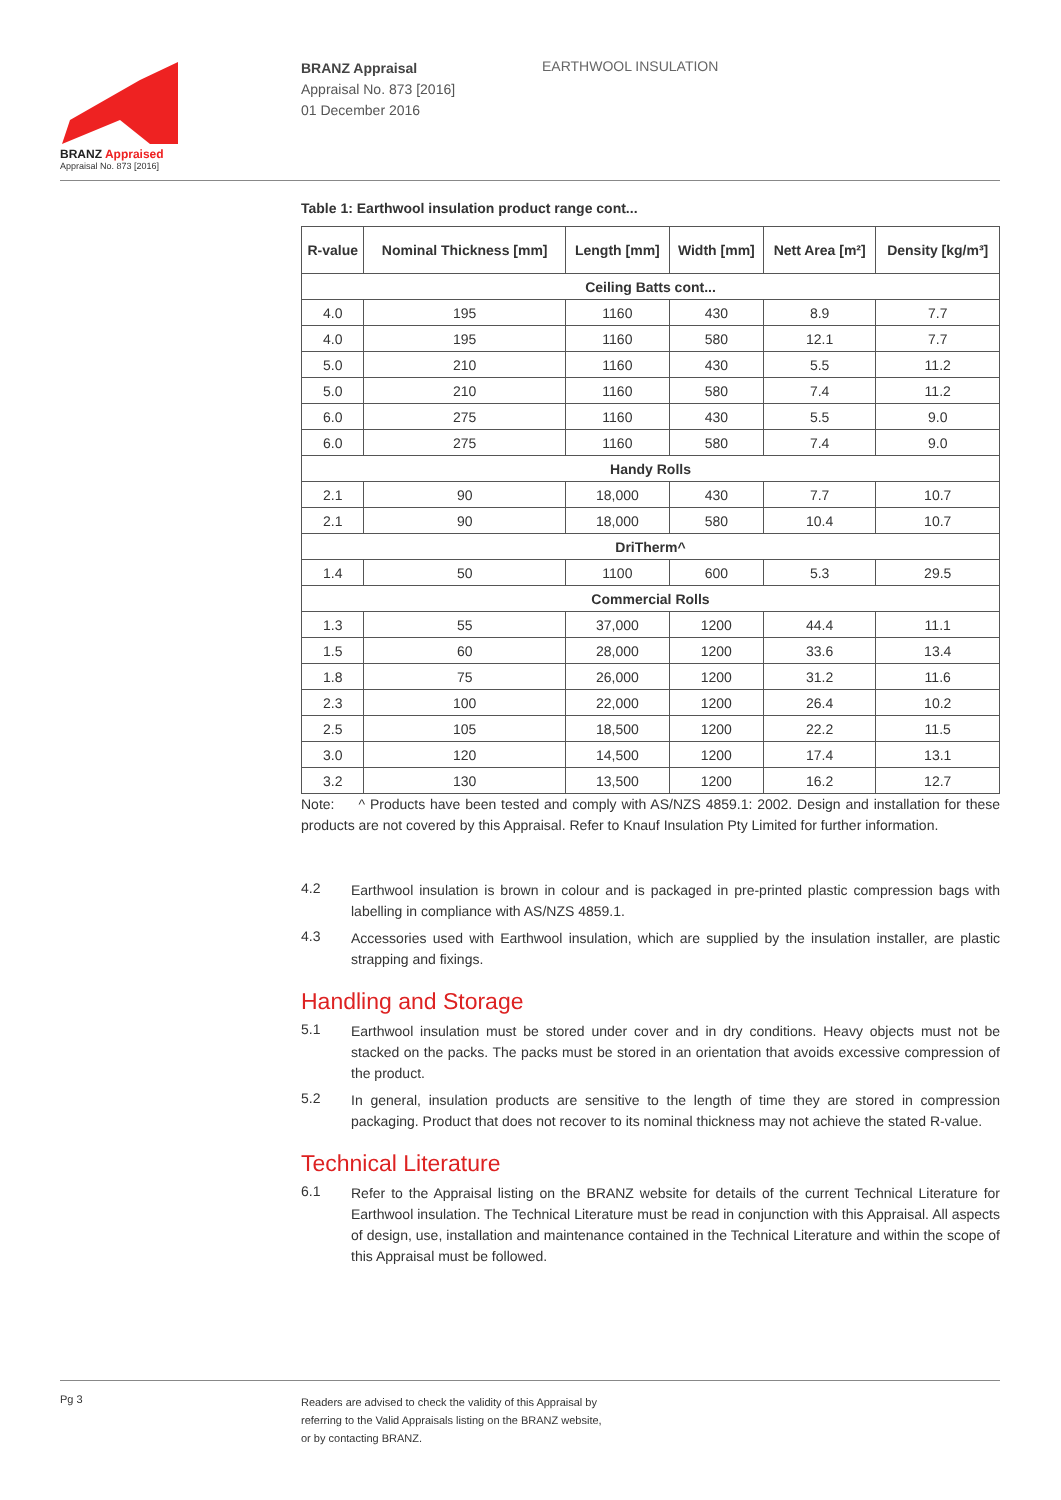BRANZ Appraised
Appraisal No. 873 [2016]
BRANZ Appraisal
Appraisal No. 873 [2016]
01 December 2016
EARTHWOOL INSULATION
Table 1: Earthwool insulation product range cont...
| R-value | Nominal Thickness [mm] | Length [mm] | Width [mm] | Nett Area [m²] | Density [kg/m³] |
| --- | --- | --- | --- | --- | --- |
| Ceiling Batts cont... | | | | | |
| 4.0 | 195 | 1160 | 430 | 8.9 | 7.7 |
| 4.0 | 195 | 1160 | 580 | 12.1 | 7.7 |
| 5.0 | 210 | 1160 | 430 | 5.5 | 11.2 |
| 5.0 | 210 | 1160 | 580 | 7.4 | 11.2 |
| 6.0 | 275 | 1160 | 430 | 5.5 | 9.0 |
| 6.0 | 275 | 1160 | 580 | 7.4 | 9.0 |
| Handy Rolls | | | | | |
| 2.1 | 90 | 18,000 | 430 | 7.7 | 10.7 |
| 2.1 | 90 | 18,000 | 580 | 10.4 | 10.7 |
| DriTherm^ | | | | | |
| 1.4 | 50 | 1100 | 600 | 5.3 | 29.5 |
| Commercial Rolls | | | | | |
| 1.3 | 55 | 37,000 | 1200 | 44.4 | 11.1 |
| 1.5 | 60 | 28,000 | 1200 | 33.6 | 13.4 |
| 1.8 | 75 | 26,000 | 1200 | 31.2 | 11.6 |
| 2.3 | 100 | 22,000 | 1200 | 26.4 | 10.2 |
| 2.5 | 105 | 18,500 | 1200 | 22.2 | 11.5 |
| 3.0 | 120 | 14,500 | 1200 | 17.4 | 13.1 |
| 3.2 | 130 | 13,500 | 1200 | 16.2 | 12.7 |
Note: ^ Products have been tested and comply with AS/NZS 4859.1: 2002. Design and installation for these products are not covered by this Appraisal. Refer to Knauf Insulation Pty Limited for further information.
4.2
Earthwool insulation is brown in colour and is packaged in pre-printed plastic compression bags with labelling in compliance with AS/NZS 4859.1.
4.3
Accessories used with Earthwool insulation, which are supplied by the insulation installer, are plastic strapping and fixings.
Handling and Storage
5.1
Earthwool insulation must be stored under cover and in dry conditions. Heavy objects must not be stacked on the packs. The packs must be stored in an orientation that avoids excessive compression of the product.
5.2
In general, insulation products are sensitive to the length of time they are stored in compression packaging. Product that does not recover to its nominal thickness may not achieve the stated R-value.
Technical Literature
6.1
Refer to the Appraisal listing on the BRANZ website for details of the current Technical Literature for Earthwool insulation. The Technical Literature must be read in conjunction with this Appraisal. All aspects of design, use, installation and maintenance contained in the Technical Literature and within the scope of this Appraisal must be followed.
Pg 3
Readers are advised to check the validity of this Appraisal by
referring to the Valid Appraisals listing on the BRANZ website,
or by contacting BRANZ.